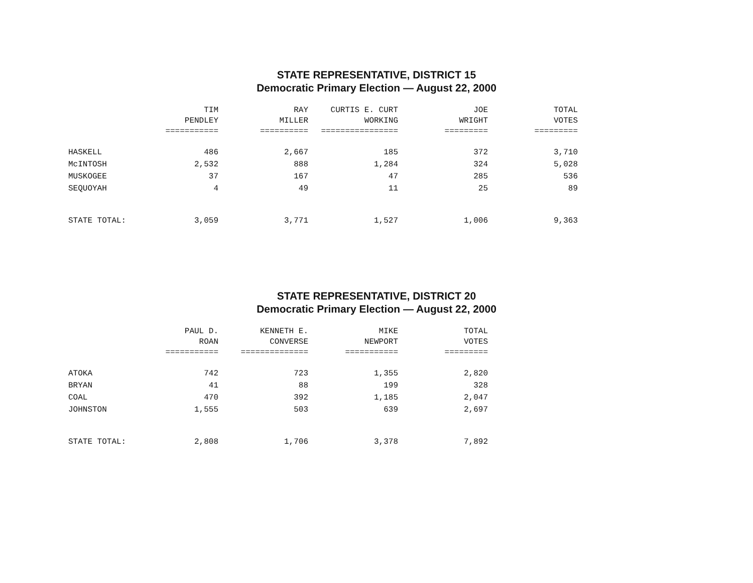STATE REPRESENTATIVE, DISTRICT 15
Democratic Primary Election — August 22, 2000
| | TIM | RAY | CURTIS E. CURT | JOE | TOTAL |
| --- | --- | --- | --- | --- | --- |
| | PENDLEY | MILLER | WORKING | WRIGHT | VOTES |
| | =========== | ========== | ================ | ========= | ========= |
| HASKELL | 486 | 2,667 | 185 | 372 | 3,710 |
| McINTOSH | 2,532 | 888 | 1,284 | 324 | 5,028 |
| MUSKOGEE | 37 | 167 | 47 | 285 | 536 |
| SEQUOYAH | 4 | 49 | 11 | 25 | 89 |
| STATE TOTAL: | 3,059 | 3,771 | 1,527 | 1,006 | 9,363 |
STATE REPRESENTATIVE, DISTRICT 20
Democratic Primary Election — August 22, 2000
| | PAUL D. | KENNETH E. | MIKE | TOTAL |
| --- | --- | --- | --- | --- |
| | ROAN | CONVERSE | NEWPORT | VOTES |
| | =========== | ============== | =========== | ========= |
| ATOKA | 742 | 723 | 1,355 | 2,820 |
| BRYAN | 41 | 88 | 199 | 328 |
| COAL | 470 | 392 | 1,185 | 2,047 |
| JOHNSTON | 1,555 | 503 | 639 | 2,697 |
| STATE TOTAL: | 2,808 | 1,706 | 3,378 | 7,892 |